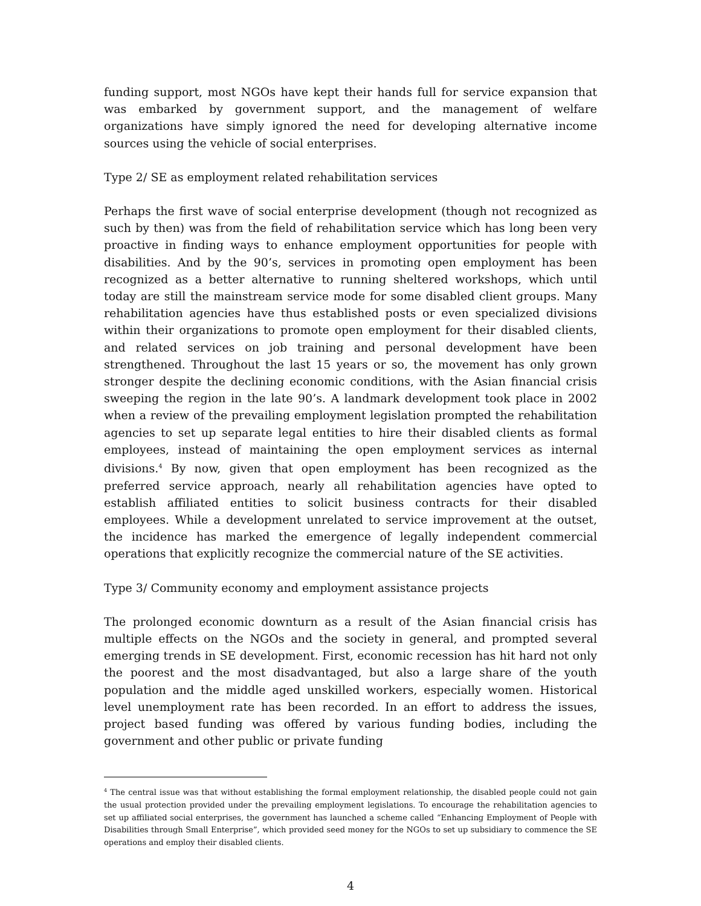funding support, most NGOs have kept their hands full for service expansion that was embarked by government support, and the management of welfare organizations have simply ignored the need for developing alternative income sources using the vehicle of social enterprises.
Type 2/ SE as employment related rehabilitation services
Perhaps the first wave of social enterprise development (though not recognized as such by then) was from the field of rehabilitation service which has long been very proactive in finding ways to enhance employment opportunities for people with disabilities. And by the 90’s, services in promoting open employment has been recognized as a better alternative to running sheltered workshops, which until today are still the mainstream service mode for some disabled client groups. Many rehabilitation agencies have thus established posts or even specialized divisions within their organizations to promote open employment for their disabled clients, and related services on job training and personal development have been strengthened. Throughout the last 15 years or so, the movement has only grown stronger despite the declining economic conditions, with the Asian financial crisis sweeping the region in the late 90’s. A landmark development took place in 2002 when a review of the prevailing employment legislation prompted the rehabilitation agencies to set up separate legal entities to hire their disabled clients as formal employees, instead of maintaining the open employment services as internal divisions.<sup>4</sup> By now, given that open employment has been recognized as the preferred service approach, nearly all rehabilitation agencies have opted to establish affiliated entities to solicit business contracts for their disabled employees. While a development unrelated to service improvement at the outset, the incidence has marked the emergence of legally independent commercial operations that explicitly recognize the commercial nature of the SE activities.
Type 3/ Community economy and employment assistance projects
The prolonged economic downturn as a result of the Asian financial crisis has multiple effects on the NGOs and the society in general, and prompted several emerging trends in SE development. First, economic recession has hit hard not only the poorest and the most disadvantaged, but also a large share of the youth population and the middle aged unskilled workers, especially women. Historical level unemployment rate has been recorded. In an effort to address the issues, project based funding was offered by various funding bodies, including the government and other public or private funding
<sup>4</sup> The central issue was that without establishing the formal employment relationship, the disabled people could not gain the usual protection provided under the prevailing employment legislations. To encourage the rehabilitation agencies to set up affiliated social enterprises, the government has launched a scheme called “Enhancing Employment of People with Disabilities through Small Enterprise”, which provided seed money for the NGOs to set up subsidiary to commence the SE operations and employ their disabled clients.
4